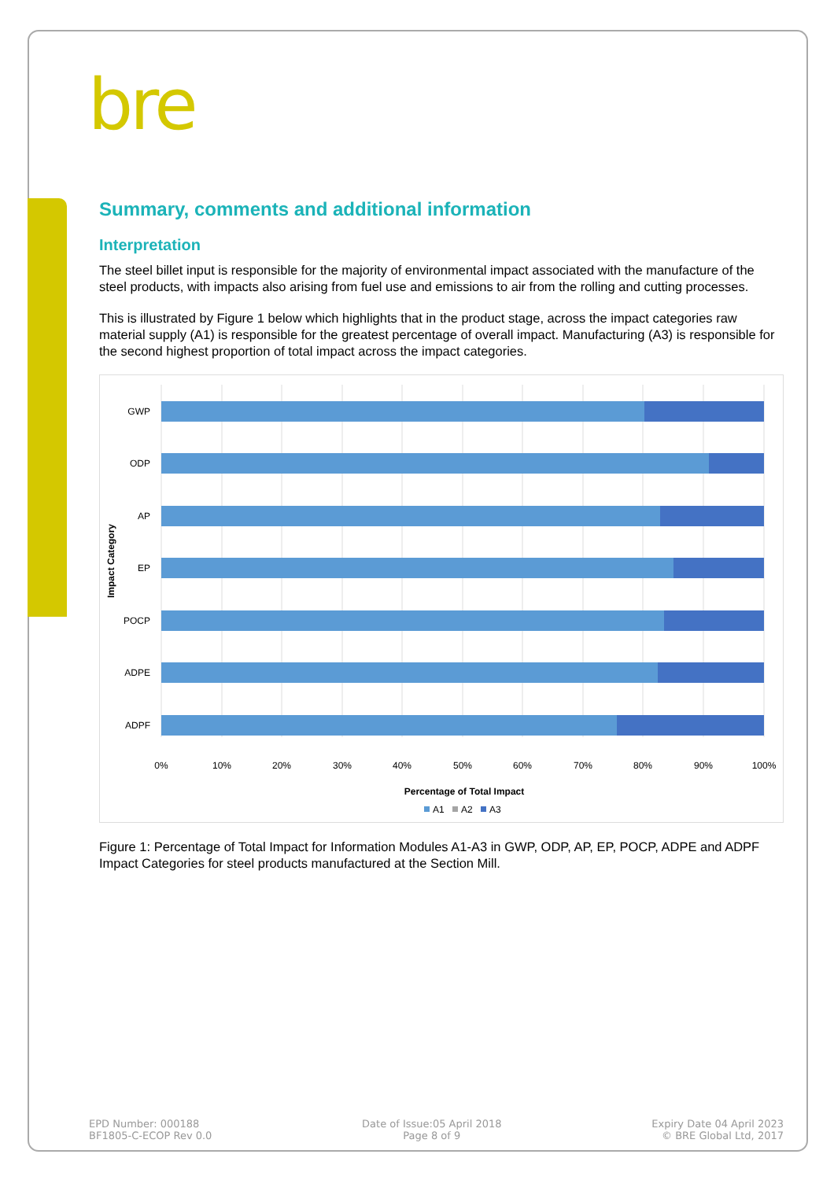bre
Summary, comments and additional information
Interpretation
The steel billet input is responsible for the majority of environmental impact associated with the manufacture of the steel products, with impacts also arising from fuel use and emissions to air from the rolling and cutting processes.
This is illustrated by Figure 1 below which highlights that in the product stage, across the impact categories raw material supply (A1) is responsible for the greatest percentage of overall impact. Manufacturing (A3) is responsible for the second highest proportion of total impact across the impact categories.
GWP
ODP
AP
EP
POCP
ADPE
ADPF
0%
10%
20%
30%
40%
50%
60%
70%
80%
90%
100%
Percentage of Total Impact
Impact Category
A1
A2
A3
Figure 1: Percentage of Total Impact for Information Modules A1-A3 in GWP, ODP, AP, EP, POCP, ADPE and ADPF Impact Categories for steel products manufactured at the Section Mill.
EPD Number: 000188
BF1805-C-ECOP Rev 0.0
Date of Issue:05 April 2018
Page 8 of 9
Expiry Date 04 April 2023
© BRE Global Ltd, 2017